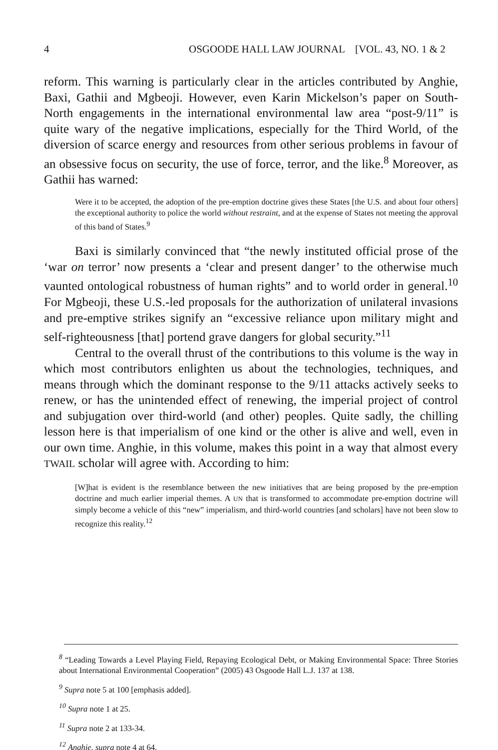4 OSGOODE HALL LAW JOURNAL [VOL. 43, NO. 1 & 2
reform. This warning is particularly clear in the articles contributed by Anghie, Baxi, Gathii and Mgbeoji. However, even Karin Mickelson’s paper on South-North engagements in the international environmental law area “post-9/11” is quite wary of the negative implications, especially for the Third World, of the diversion of scarce energy and resources from other serious problems in favour of an obsessive focus on security, the use of force, terror, and the like.<sup>8</sup> Moreover, as Gathii has warned:
Were it to be accepted, the adoption of the pre-emption doctrine gives these States [the U.S. and about four others] the exceptional authority to police the world without restraint, and at the expense of States not meeting the approval of this band of States.<sup>9</sup>
Baxi is similarly convinced that “the newly instituted official prose of the ‘war on terror’ now presents a ‘clear and present danger’ to the otherwise much vaunted ontological robustness of human rights” and to world order in general.<sup>10</sup> For Mgbeoji, these U.S.-led proposals for the authorization of unilateral invasions and pre-emptive strikes signify an “excessive reliance upon military might and self-righteousness [that] portend grave dangers for global security.”<sup>11</sup>
Central to the overall thrust of the contributions to this volume is the way in which most contributors enlighten us about the technologies, techniques, and means through which the dominant response to the 9/11 attacks actively seeks to renew, or has the unintended effect of renewing, the imperial project of control and subjugation over third-world (and other) peoples. Quite sadly, the chilling lesson here is that imperialism of one kind or the other is alive and well, even in our own time. Anghie, in this volume, makes this point in a way that almost every TWAIL scholar will agree with. According to him:
[W]hat is evident is the resemblance between the new initiatives that are being proposed by the pre-emption doctrine and much earlier imperial themes. A UN that is transformed to accommodate pre-emption doctrine will simply become a vehicle of this “new” imperialism, and third-world countries [and scholars] have not been slow to recognize this reality.<sup>12</sup>
<sup>8</sup> “Leading Towards a Level Playing Field, Repaying Ecological Debt, or Making Environmental Space: Three Stories about International Environmental Cooperation” (2005) 43 Osgoode Hall L.J. 137 at 138.
<sup>9</sup> Supra note 5 at 100 [emphasis added].
<sup>10</sup> Supra note 1 at 25.
<sup>11</sup> Supra note 2 at 133-34.
<sup>12</sup> Anghie, supra note 4 at 64.